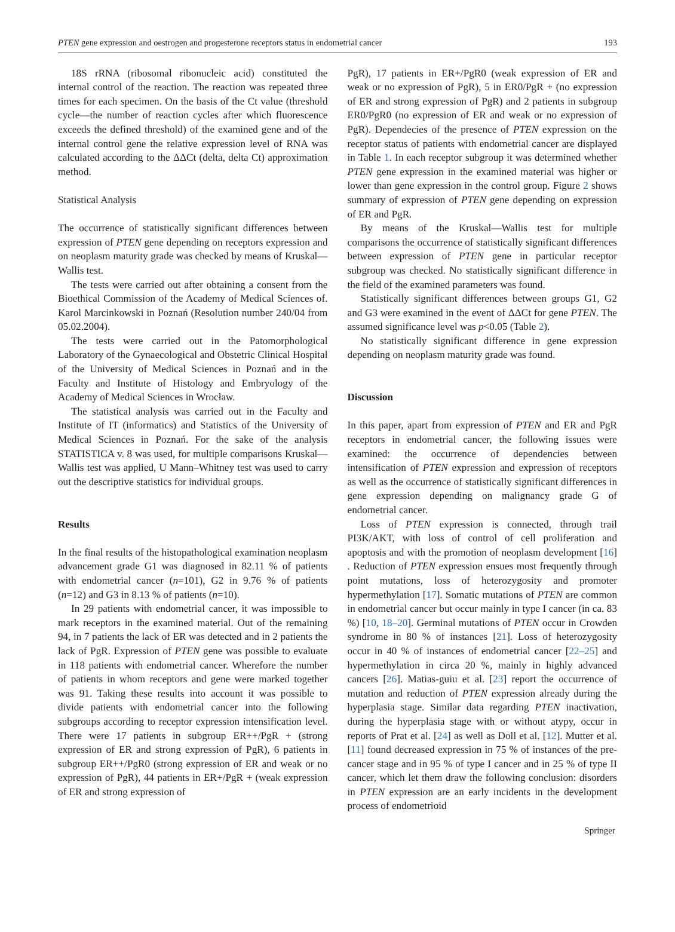PTEN gene expression and oestrogen and progesterone receptors status in endometrial cancer 193
18S rRNA (ribosomal ribonucleic acid) constituted the internal control of the reaction. The reaction was repeated three times for each specimen. On the basis of the Ct value (threshold cycle—the number of reaction cycles after which fluorescence exceeds the defined threshold) of the examined gene and of the internal control gene the relative expression level of RNA was calculated according to the ΔΔCt (delta, delta Ct) approximation method.
Statistical Analysis
The occurrence of statistically significant differences between expression of PTEN gene depending on receptors expression and on neoplasm maturity grade was checked by means of Kruskal—Wallis test.
The tests were carried out after obtaining a consent from the Bioethical Commission of the Academy of Medical Sciences of. Karol Marcinkowski in Poznań (Resolution number 240/04 from 05.02.2004).
The tests were carried out in the Patomorphological Laboratory of the Gynaecological and Obstetric Clinical Hospital of the University of Medical Sciences in Poznań and in the Faculty and Institute of Histology and Embryology of the Academy of Medical Sciences in Wrocław.
The statistical analysis was carried out in the Faculty and Institute of IT (informatics) and Statistics of the University of Medical Sciences in Poznań. For the sake of the analysis STATISTICA v. 8 was used, for multiple comparisons Kruskal—Wallis test was applied, U Mann–Whitney test was used to carry out the descriptive statistics for individual groups.
Results
In the final results of the histopathological examination neoplasm advancement grade G1 was diagnosed in 82.11 % of patients with endometrial cancer (n=101), G2 in 9.76 % of patients (n=12) and G3 in 8.13 % of patients (n=10).
In 29 patients with endometrial cancer, it was impossible to mark receptors in the examined material. Out of the remaining 94, in 7 patients the lack of ER was detected and in 2 patients the lack of PgR. Expression of PTEN gene was possible to evaluate in 118 patients with endometrial cancer. Wherefore the number of patients in whom receptors and gene were marked together was 91. Taking these results into account it was possible to divide patients with endometrial cancer into the following subgroups according to receptor expression intensification level. There were 17 patients in subgroup ER++/PgR + (strong expression of ER and strong expression of PgR), 6 patients in subgroup ER++/PgR0 (strong expression of ER and weak or no expression of PgR), 44 patients in ER+/PgR + (weak expression of ER and strong expression of
PgR), 17 patients in ER+/PgR0 (weak expression of ER and weak or no expression of PgR), 5 in ER0/PgR + (no expression of ER and strong expression of PgR) and 2 patients in subgroup ER0/PgR0 (no expression of ER and weak or no expression of PgR). Dependecies of the presence of PTEN expression on the receptor status of patients with endometrial cancer are displayed in Table 1. In each receptor subgroup it was determined whether PTEN gene expression in the examined material was higher or lower than gene expression in the control group. Figure 2 shows summary of expression of PTEN gene depending on expression of ER and PgR.
By means of the Kruskal—Wallis test for multiple comparisons the occurrence of statistically significant differences between expression of PTEN gene in particular receptor subgroup was checked. No statistically significant difference in the field of the examined parameters was found.
Statistically significant differences between groups G1, G2 and G3 were examined in the event of ΔΔCt for gene PTEN. The assumed significance level was p<0.05 (Table 2).
No statistically significant difference in gene expression depending on neoplasm maturity grade was found.
Discussion
In this paper, apart from expression of PTEN and ER and PgR receptors in endometrial cancer, the following issues were examined: the occurrence of dependencies between intensification of PTEN expression and expression of receptors as well as the occurrence of statistically significant differences in gene expression depending on malignancy grade G of endometrial cancer.
Loss of PTEN expression is connected, through trail PI3K/AKT, with loss of control of cell proliferation and apoptosis and with the promotion of neoplasm development [16] . Reduction of PTEN expression ensues most frequently through point mutations, loss of heterozygosity and promoter hypermethylation [17]. Somatic mutations of PTEN are common in endometrial cancer but occur mainly in type I cancer (in ca. 83 %) [10, 18–20]. Germinal mutations of PTEN occur in Crowden syndrome in 80 % of instances [21]. Loss of heterozygosity occur in 40 % of instances of endometrial cancer [22–25] and hypermethylation in circa 20 %, mainly in highly advanced cancers [26]. Matias-guiu et al. [23] report the occurrence of mutation and reduction of PTEN expression already during the hyperplasia stage. Similar data regarding PTEN inactivation, during the hyperplasia stage with or without atypy, occur in reports of Prat et al. [24] as well as Doll et al. [12]. Mutter et al. [11] found decreased expression in 75 % of instances of the pre-cancer stage and in 95 % of type I cancer and in 25 % of type II cancer, which let them draw the following conclusion: disorders in PTEN expression are an early incidents in the development process of endometrioid
Springer